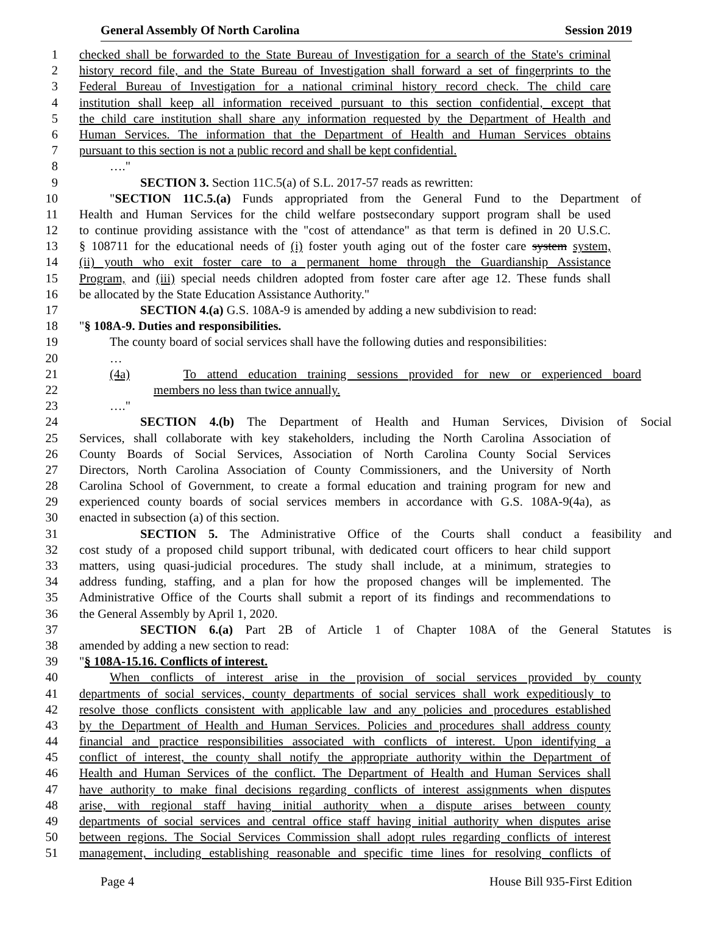General Assembly Of North Carolina Session 2019
1 checked shall be forwarded to the State Bureau of Investigation for a search of the State's criminal
2 history record file, and the State Bureau of Investigation shall forward a set of fingerprints to the
3 Federal Bureau of Investigation for a national criminal history record check. The child care
4 institution shall keep all information received pursuant to this section confidential, except that
5 the child care institution shall share any information requested by the Department of Health and
6 Human Services. The information that the Department of Health and Human Services obtains
7 pursuant to this section is not a public record and shall be kept confidential.
8 …."
9 SECTION 3. Section 11C.5(a) of S.L. 2017-57 reads as rewritten:
10 "SECTION 11C.5.(a) Funds appropriated from the General Fund to the Department of
11 Health and Human Services for the child welfare postsecondary support program shall be used
12 to continue providing assistance with the "cost of attendance" as that term is defined in 20 U.S.C.
13 § 108711 for the educational needs of (i) foster youth aging out of the foster care system system,
14 (ii) youth who exit foster care to a permanent home through the Guardianship Assistance
15 Program, and (iii) special needs children adopted from foster care after age 12. These funds shall
16 be allocated by the State Education Assistance Authority."
17 SECTION 4.(a) G.S. 108A-9 is amended by adding a new subdivision to read:
18 "§ 108A-9. Duties and responsibilities.
19 The county board of social services shall have the following duties and responsibilities:
20 …
21 (4a) To attend education training sessions provided for new or experienced board
22 members no less than twice annually.
23 …."
24 SECTION 4.(b) The Department of Health and Human Services, Division of Social
25 Services, shall collaborate with key stakeholders, including the North Carolina Association of
26 County Boards of Social Services, Association of North Carolina County Social Services
27 Directors, North Carolina Association of County Commissioners, and the University of North
28 Carolina School of Government, to create a formal education and training program for new and
29 experienced county boards of social services members in accordance with G.S. 108A-9(4a), as
30 enacted in subsection (a) of this section.
31 SECTION 5. The Administrative Office of the Courts shall conduct a feasibility and
32 cost study of a proposed child support tribunal, with dedicated court officers to hear child support
33 matters, using quasi-judicial procedures. The study shall include, at a minimum, strategies to
34 address funding, staffing, and a plan for how the proposed changes will be implemented. The
35 Administrative Office of the Courts shall submit a report of its findings and recommendations to
36 the General Assembly by April 1, 2020.
37 SECTION 6.(a) Part 2B of Article 1 of Chapter 108A of the General Statutes is
38 amended by adding a new section to read:
39 "§ 108A-15.16. Conflicts of interest.
40 When conflicts of interest arise in the provision of social services provided by county
41 departments of social services, county departments of social services shall work expeditiously to
42 resolve those conflicts consistent with applicable law and any policies and procedures established
43 by the Department of Health and Human Services. Policies and procedures shall address county
44 financial and practice responsibilities associated with conflicts of interest. Upon identifying a
45 conflict of interest, the county shall notify the appropriate authority within the Department of
46 Health and Human Services of the conflict. The Department of Health and Human Services shall
47 have authority to make final decisions regarding conflicts of interest assignments when disputes
48 arise, with regional staff having initial authority when a dispute arises between county
49 departments of social services and central office staff having initial authority when disputes arise
50 between regions. The Social Services Commission shall adopt rules regarding conflicts of interest
51 management, including establishing reasonable and specific time lines for resolving conflicts of
Page 4 House Bill 935-First Edition